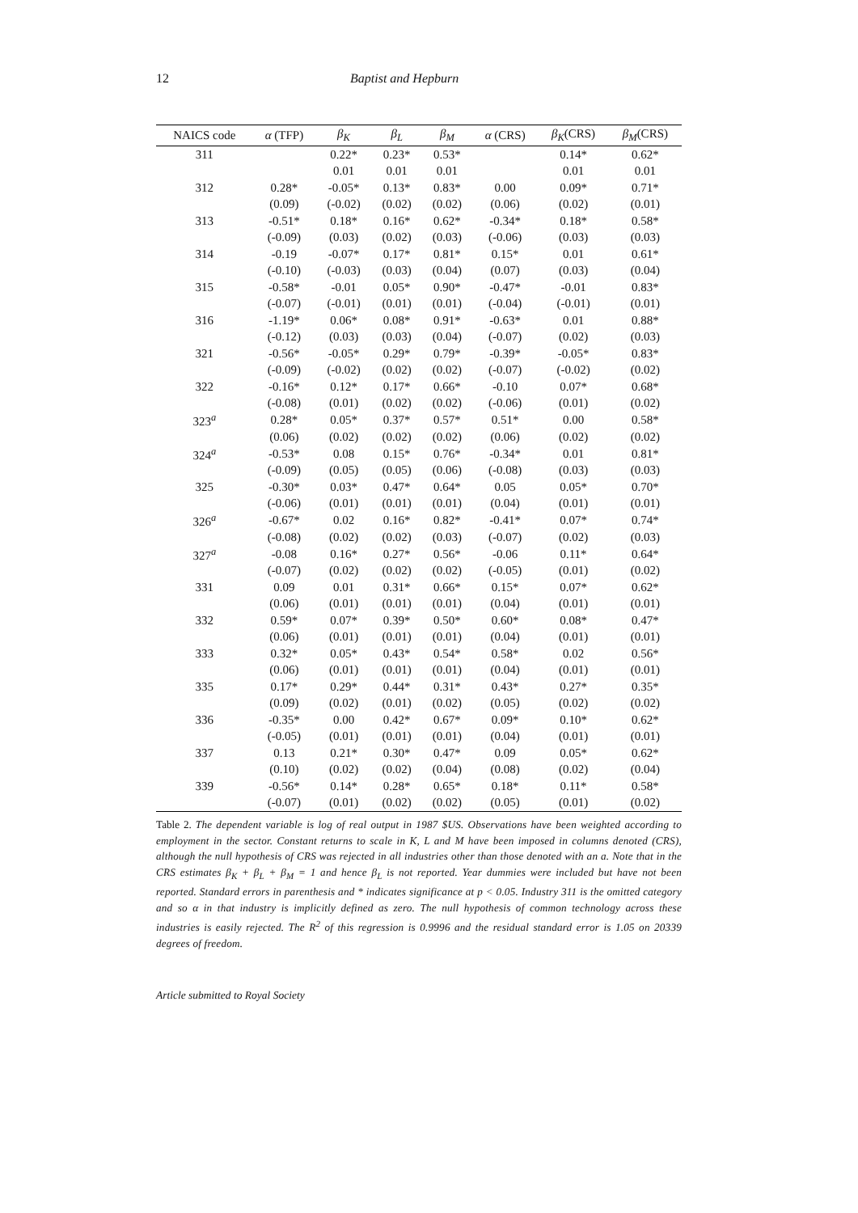12 Baptist and Hepburn
| NAICS code | α (TFP) | β<sub>K</sub> | β<sub>L</sub> | β<sub>M</sub> | α (CRS) | β<sub>K</sub> (CRS) | β<sub>M</sub> (CRS) |
| --- | --- | --- | --- | --- | --- | --- | --- |
| 311 | | 0.22* | 0.23* | 0.53* | | 0.14* | 0.62* |
| | | 0.01 | 0.01 | 0.01 | | 0.01 | 0.01 |
| 312 | 0.28* | -0.05* | 0.13* | 0.83* | 0.00 | 0.09* | 0.71* |
| | (0.09) | (-0.02) | (0.02) | (0.02) | (0.06) | (0.02) | (0.01) |
| 313 | -0.51* | 0.18* | 0.16* | 0.62* | -0.34* | 0.18* | 0.58* |
| | (-0.09) | (0.03) | (0.02) | (0.03) | (-0.06) | (0.03) | (0.03) |
| 314 | -0.19 | -0.07* | 0.17* | 0.81* | 0.15* | 0.01 | 0.61* |
| | (-0.10) | (-0.03) | (0.03) | (0.04) | (0.07) | (0.03) | (0.04) |
| 315 | -0.58* | -0.01 | 0.05* | 0.90* | -0.47* | -0.01 | 0.83* |
| | (-0.07) | (-0.01) | (0.01) | (0.01) | (-0.04) | (-0.01) | (0.01) |
| 316 | -1.19* | 0.06* | 0.08* | 0.91* | -0.63* | 0.01 | 0.88* |
| | (-0.12) | (0.03) | (0.03) | (0.04) | (-0.07) | (0.02) | (0.03) |
| 321 | -0.56* | -0.05* | 0.29* | 0.79* | -0.39* | -0.05* | 0.83* |
| | (-0.09) | (-0.02) | (0.02) | (0.02) | (-0.07) | (-0.02) | (0.02) |
| 322 | -0.16* | 0.12* | 0.17* | 0.66* | -0.10 | 0.07* | 0.68* |
| | (-0.08) | (0.01) | (0.02) | (0.02) | (-0.06) | (0.01) | (0.02) |
| 323<sup>a</sup> | 0.28* | 0.05* | 0.37* | 0.57* | 0.51* | 0.00 | 0.58* |
| | (0.06) | (0.02) | (0.02) | (0.02) | (0.06) | (0.02) | (0.02) |
| 324<sup>a</sup> | -0.53* | 0.08 | 0.15* | 0.76* | -0.34* | 0.01 | 0.81* |
| | (-0.09) | (0.05) | (0.05) | (0.06) | (-0.08) | (0.03) | (0.03) |
| 325 | -0.30* | 0.03* | 0.47* | 0.64* | 0.05 | 0.05* | 0.70* |
| | (-0.06) | (0.01) | (0.01) | (0.01) | (0.04) | (0.01) | (0.01) |
| 326<sup>a</sup> | -0.67* | 0.02 | 0.16* | 0.82* | -0.41* | 0.07* | 0.74* |
| | (-0.08) | (0.02) | (0.02) | (0.03) | (-0.07) | (0.02) | (0.03) |
| 327<sup>a</sup> | -0.08 | 0.16* | 0.27* | 0.56* | -0.06 | 0.11* | 0.64* |
| | (-0.07) | (0.02) | (0.02) | (0.02) | (-0.05) | (0.01) | (0.02) |
| 331 | 0.09 | 0.01 | 0.31* | 0.66* | 0.15* | 0.07* | 0.62* |
| | (0.06) | (0.01) | (0.01) | (0.01) | (0.04) | (0.01) | (0.01) |
| 332 | 0.59* | 0.07* | 0.39* | 0.50* | 0.60* | 0.08* | 0.47* |
| | (0.06) | (0.01) | (0.01) | (0.01) | (0.04) | (0.01) | (0.01) |
| 333 | 0.32* | 0.05* | 0.43* | 0.54* | 0.58* | 0.02 | 0.56* |
| | (0.06) | (0.01) | (0.01) | (0.01) | (0.04) | (0.01) | (0.01) |
| 335 | 0.17* | 0.29* | 0.44* | 0.31* | 0.43* | 0.27* | 0.35* |
| | (0.09) | (0.02) | (0.01) | (0.02) | (0.05) | (0.02) | (0.02) |
| 336 | -0.35* | 0.00 | 0.42* | 0.67* | 0.09* | 0.10* | 0.62* |
| | (-0.05) | (0.01) | (0.01) | (0.01) | (0.04) | (0.01) | (0.01) |
| 337 | 0.13 | 0.21* | 0.30* | 0.47* | 0.09 | 0.05* | 0.62* |
| | (0.10) | (0.02) | (0.02) | (0.04) | (0.08) | (0.02) | (0.04) |
| 339 | -0.56* | 0.14* | 0.28* | 0.65* | 0.18* | 0.11* | 0.58* |
| | (-0.07) | (0.01) | (0.02) | (0.02) | (0.05) | (0.01) | (0.02) |
Table 2. The dependent variable is log of real output in 1987 $US. Observations have been weighted according to employment in the sector. Constant returns to scale in K, L and M have been imposed in columns denoted (CRS), although the null hypothesis of CRS was rejected in all industries other than those denoted with an a. Note that in the CRS estimates β<sub>K</sub> + β<sub>L</sub> + β<sub>M</sub> = 1 and hence β<sub>L</sub> is not reported. Year dummies were included but have not been reported. Standard errors in parenthesis and * indicates significance at p < 0.05. Industry 311 is the omitted category and so α in that industry is implicitly defined as zero. The null hypothesis of common technology across these industries is easily rejected. The R<sup>2</sup> of this regression is 0.9996 and the residual standard error is 1.05 on 20339 degrees of freedom.
Article submitted to Royal Society